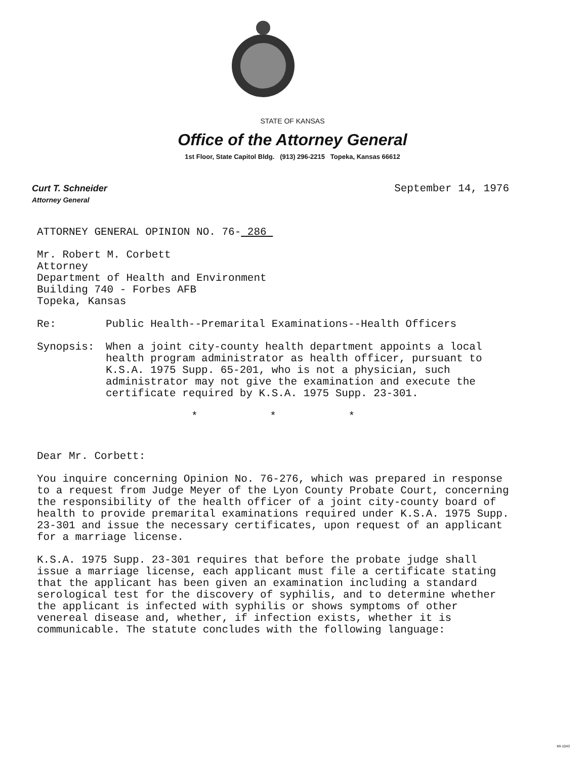STATE OF KANSAS
Office of the Attorney General
1st Floor, State Capitol Bldg. (913) 296-2215 Topeka, Kansas 66612
Curt T. Schneider
Attorney General
September 14, 1976
ATTORNEY GENERAL OPINION NO. 76- 286
Mr. Robert M. Corbett
Attorney
Department of Health and Environment
Building 740 - Forbes AFB
Topeka, Kansas
Re: Public Health--Premarital Examinations--Health Officers
Synopsis: When a joint city-county health department appoints a local health program administrator as health officer, pursuant to K.S.A. 1975 Supp. 65-201, who is not a physician, such administrator may not give the examination and execute the certificate required by K.S.A. 1975 Supp. 23-301.
* * *
Dear Mr. Corbett:
You inquire concerning Opinion No. 76-276, which was prepared in response to a request from Judge Meyer of the Lyon County Probate Court, concerning the responsibility of the health officer of a joint city-county board of health to provide premarital examinations required under K.S.A. 1975 Supp. 23-301 and issue the necessary certificates, upon request of an applicant for a marriage license.
K.S.A. 1975 Supp. 23-301 requires that before the probate judge shall issue a marriage license, each applicant must file a certificate stating that the applicant has been given an examination including a standard serological test for the discovery of syphilis, and to determine whether the applicant is infected with syphilis or shows symptoms of other venereal disease and, whether, if infection exists, whether it is communicable. The statute concludes with the following language:
MI-1043